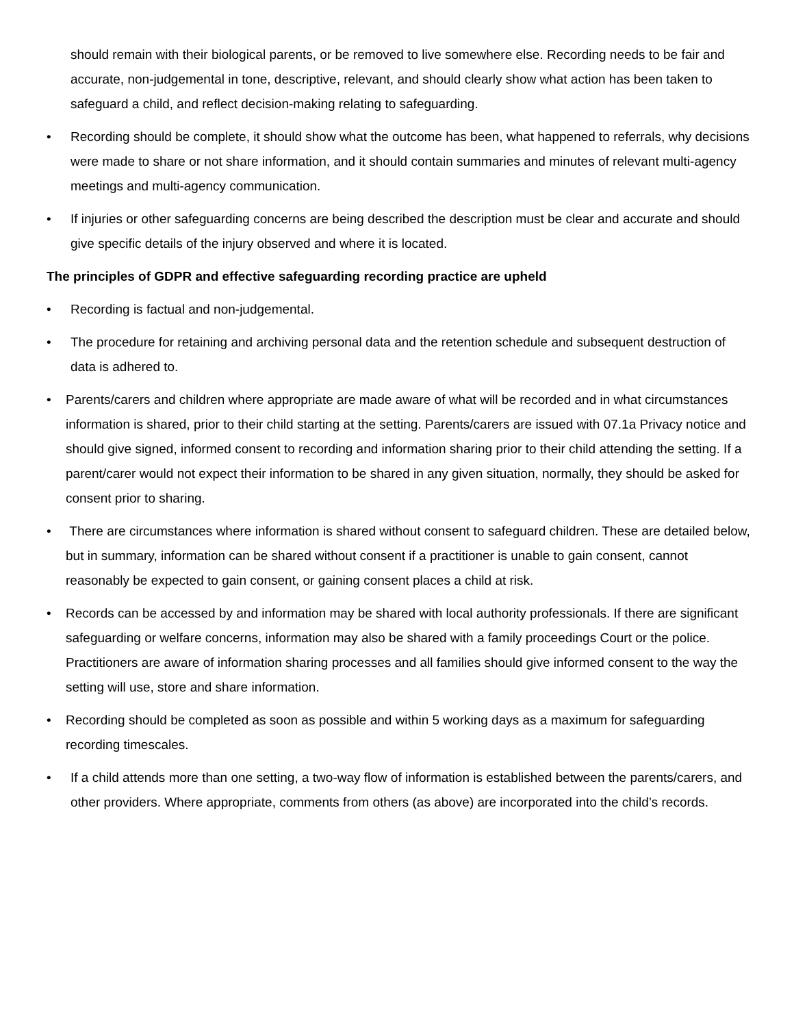should remain with their biological parents, or be removed to live somewhere else. Recording needs to be fair and accurate, non-judgemental in tone, descriptive, relevant, and should clearly show what action has been taken to safeguard a child, and reflect decision-making relating to safeguarding.
• Recording should be complete, it should show what the outcome has been, what happened to referrals, why decisions were made to share or not share information, and it should contain summaries and minutes of relevant multi-agency meetings and multi-agency communication.
• If injuries or other safeguarding concerns are being described the description must be clear and accurate and should give specific details of the injury observed and where it is located.
The principles of GDPR and effective safeguarding recording practice are upheld
• Recording is factual and non-judgemental.
• The procedure for retaining and archiving personal data and the retention schedule and subsequent destruction of data is adhered to.
• Parents/carers and children where appropriate are made aware of what will be recorded and in what circumstances information is shared, prior to their child starting at the setting. Parents/carers are issued with 07.1a Privacy notice and should give signed, informed consent to recording and information sharing prior to their child attending the setting. If a parent/carer would not expect their information to be shared in any given situation, normally, they should be asked for consent prior to sharing.
• There are circumstances where information is shared without consent to safeguard children. These are detailed below, but in summary, information can be shared without consent if a practitioner is unable to gain consent, cannot reasonably be expected to gain consent, or gaining consent places a child at risk.
• Records can be accessed by and information may be shared with local authority professionals. If there are significant safeguarding or welfare concerns, information may also be shared with a family proceedings Court or the police. Practitioners are aware of information sharing processes and all families should give informed consent to the way the setting will use, store and share information.
• Recording should be completed as soon as possible and within 5 working days as a maximum for safeguarding recording timescales.
• If a child attends more than one setting, a two-way flow of information is established between the parents/carers, and other providers. Where appropriate, comments from others (as above) are incorporated into the child’s records.